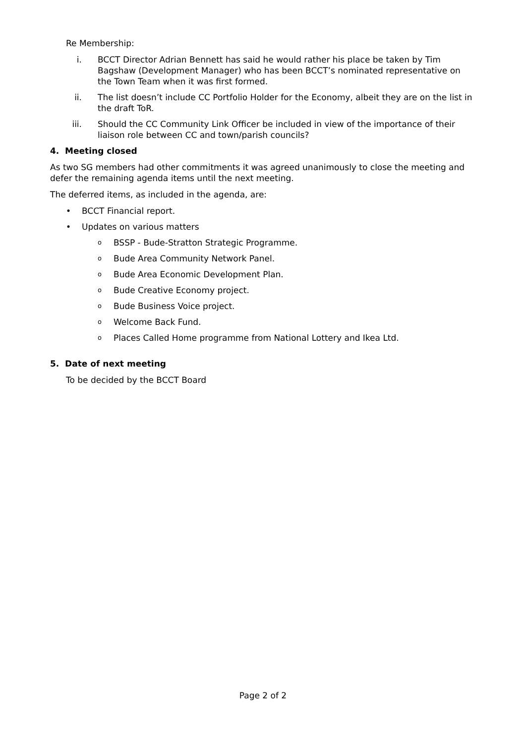Re Membership:
i. BCCT Director Adrian Bennett has said he would rather his place be taken by Tim Bagshaw (Development Manager) who has been BCCT’s nominated representative on the Town Team when it was first formed.
ii. The list doesn’t include CC Portfolio Holder for the Economy, albeit they are on the list in the draft ToR.
iii. Should the CC Community Link Officer be included in view of the importance of their liaison role between CC and town/parish councils?
4. Meeting closed
As two SG members had other commitments it was agreed unanimously to close the meeting and defer the remaining agenda items until the next meeting.
The deferred items, as included in the agenda, are:
• BCCT Financial report.
• Updates on various matters
o BSSP - Bude-Stratton Strategic Programme.
o Bude Area Community Network Panel.
o Bude Area Economic Development Plan.
o Bude Creative Economy project.
o Bude Business Voice project.
o Welcome Back Fund.
o Places Called Home programme from National Lottery and Ikea Ltd.
5. Date of next meeting
To be decided by the BCCT Board
Page 2 of 2